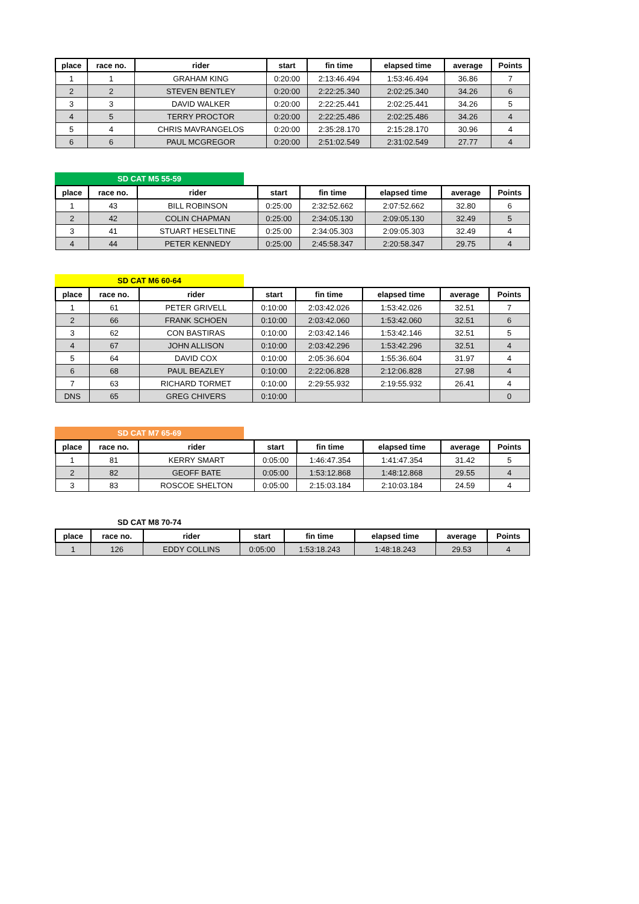| place | race no. | rider | start | fin time | elapsed time | average | Points |
| --- | --- | --- | --- | --- | --- | --- | --- |
| 1 | 1 | GRAHAM KING | 0:20:00 | 2:13:46.494 | 1:53:46.494 | 36.86 | 7 |
| 2 | 2 | STEVEN BENTLEY | 0:20:00 | 2:22:25.340 | 2:02:25.340 | 34.26 | 6 |
| 3 | 3 | DAVID WALKER | 0:20:00 | 2:22:25.441 | 2:02:25.441 | 34.26 | 5 |
| 4 | 5 | TERRY PROCTOR | 0:20:00 | 2:22:25.486 | 2:02:25.486 | 34.26 | 4 |
| 5 | 4 | CHRIS MAVRANGELOS | 0:20:00 | 2:35:28.170 | 2:15:28.170 | 30.96 | 4 |
| 6 | 6 | PAUL MCGREGOR | 0:20:00 | 2:51:02.549 | 2:31:02.549 | 27.77 | 4 |
SD CAT M5 55-59
| place | race no. | rider | start | fin time | elapsed time | average | Points |
| --- | --- | --- | --- | --- | --- | --- | --- |
| 1 | 43 | BILL ROBINSON | 0:25:00 | 2:32:52.662 | 2:07:52.662 | 32.80 | 6 |
| 2 | 42 | COLIN CHAPMAN | 0:25:00 | 2:34:05.130 | 2:09:05.130 | 32.49 | 5 |
| 3 | 41 | STUART HESELTINE | 0:25:00 | 2:34:05.303 | 2:09:05.303 | 32.49 | 4 |
| 4 | 44 | PETER KENNEDY | 0:25:00 | 2:45:58.347 | 2:20:58.347 | 29.75 | 4 |
SD CAT M6 60-64
| place | race no. | rider | start | fin time | elapsed time | average | Points |
| --- | --- | --- | --- | --- | --- | --- | --- |
| 1 | 61 | PETER GRIVELL | 0:10:00 | 2:03:42.026 | 1:53:42.026 | 32.51 | 7 |
| 2 | 66 | FRANK SCHOEN | 0:10:00 | 2:03:42.060 | 1:53:42.060 | 32.51 | 6 |
| 3 | 62 | CON BASTIRAS | 0:10:00 | 2:03:42.146 | 1:53:42.146 | 32.51 | 5 |
| 4 | 67 | JOHN ALLISON | 0:10:00 | 2:03:42.296 | 1:53:42.296 | 32.51 | 4 |
| 5 | 64 | DAVID COX | 0:10:00 | 2:05:36.604 | 1:55:36.604 | 31.97 | 4 |
| 6 | 68 | PAUL BEAZLEY | 0:10:00 | 2:22:06.828 | 2:12:06.828 | 27.98 | 4 |
| 7 | 63 | RICHARD TORMET | 0:10:00 | 2:29:55.932 | 2:19:55.932 | 26.41 | 4 |
| DNS | 65 | GREG CHIVERS | 0:10:00 | | | | 0 |
SD CAT M7 65-69
| place | race no. | rider | start | fin time | elapsed time | average | Points |
| --- | --- | --- | --- | --- | --- | --- | --- |
| 1 | 81 | KERRY SMART | 0:05:00 | 1:46:47.354 | 1:41:47.354 | 31.42 | 5 |
| 2 | 82 | GEOFF BATE | 0:05:00 | 1:53:12.868 | 1:48:12.868 | 29.55 | 4 |
| 3 | 83 | ROSCOE SHELTON | 0:05:00 | 2:15:03.184 | 2:10:03.184 | 24.59 | 4 |
SD CAT M8 70-74
| place | race no. | rider | start | fin time | elapsed time | average | Points |
| --- | --- | --- | --- | --- | --- | --- | --- |
| 1 | 126 | EDDY COLLINS | 0:05:00 | 1:53:18.243 | 1:48:18.243 | 29.53 | 4 |